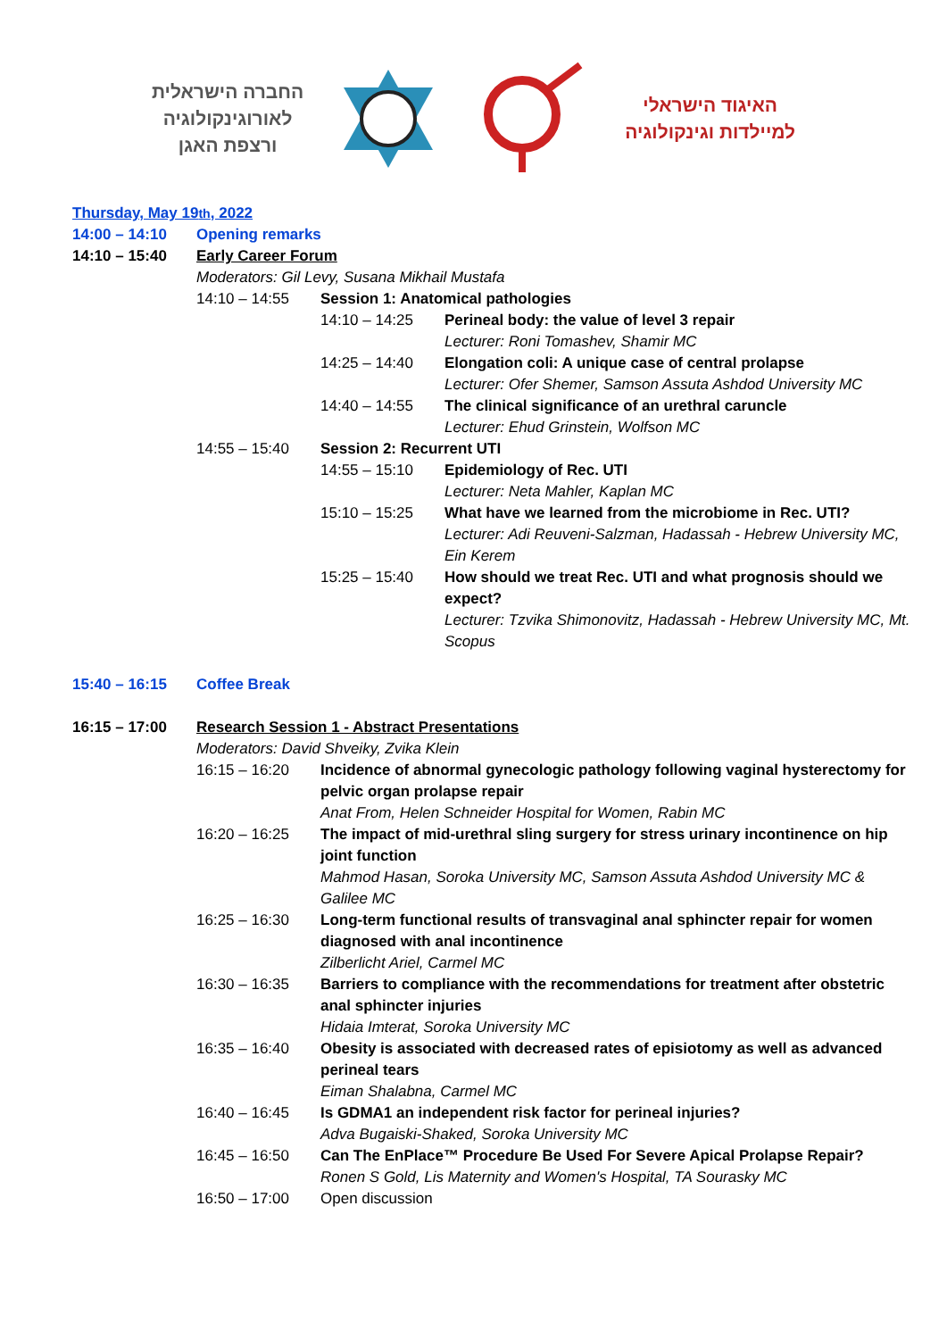החברה הישראלית
לאורוגינקולוגיה
ורצפת האגן
האיגוד הישראלי
למיילדות וגינקולוגיה
Thursday, May 19<sup>th</sup>, 2022
14:00 – 14:10 Opening remarks
14:10 – 15:40 Early Career Forum
Moderators: Gil Levy, Susana Mikhail Mustafa
14:10 – 14:55 Session 1: Anatomical pathologies
14:10 – 14:25 Perineal body: the value of level 3 repair
Lecturer: Roni Tomashev, Shamir MC
14:25 – 14:40 Elongation coli: A unique case of central prolapse
Lecturer: Ofer Shemer, Samson Assuta Ashdod University MC
14:40 – 14:55 The clinical significance of an urethral caruncle
Lecturer: Ehud Grinstein, Wolfson MC
14:55 – 15:40 Session 2: Recurrent UTI
14:55 – 15:10 Epidemiology of Rec. UTI
Lecturer: Neta Mahler, Kaplan MC
15:10 – 15:25 What have we learned from the microbiome in Rec. UTI?
Lecturer: Adi Reuveni-Salzman, Hadassah - Hebrew University MC, Ein Kerem
15:25 – 15:40 How should we treat Rec. UTI and what prognosis should we expect?
Lecturer: Tzvika Shimonovitz, Hadassah - Hebrew University MC, Mt. Scopus
15:40 – 16:15 Coffee Break
16:15 – 17:00 Research Session 1 - Abstract Presentations
Moderators: David Shveiky, Zvika Klein
16:15 – 16:20 Incidence of abnormal gynecologic pathology following vaginal hysterectomy for pelvic organ prolapse repair
Anat From, Helen Schneider Hospital for Women, Rabin MC
16:20 – 16:25 The impact of mid-urethral sling surgery for stress urinary incontinence on hip joint function
Mahmod Hasan, Soroka University MC, Samson Assuta Ashdod University MC & Galilee MC
16:25 – 16:30 Long-term functional results of transvaginal anal sphincter repair for women diagnosed with anal incontinence
Zilberlicht Ariel, Carmel MC
16:30 – 16:35 Barriers to compliance with the recommendations for treatment after obstetric anal sphincter injuries
Hidaia Imterat, Soroka University MC
16:35 – 16:40 Obesity is associated with decreased rates of episiotomy as well as advanced perineal tears
Eiman Shalabna, Carmel MC
16:40 – 16:45 Is GDMA1 an independent risk factor for perineal injuries?
Adva Bugaiski-Shaked, Soroka University MC
16:45 – 16:50 Can The EnPlace™ Procedure Be Used For Severe Apical Prolapse Repair?
Ronen S Gold, Lis Maternity and Women's Hospital, TA Sourasky MC
16:50 – 17:00 Open discussion